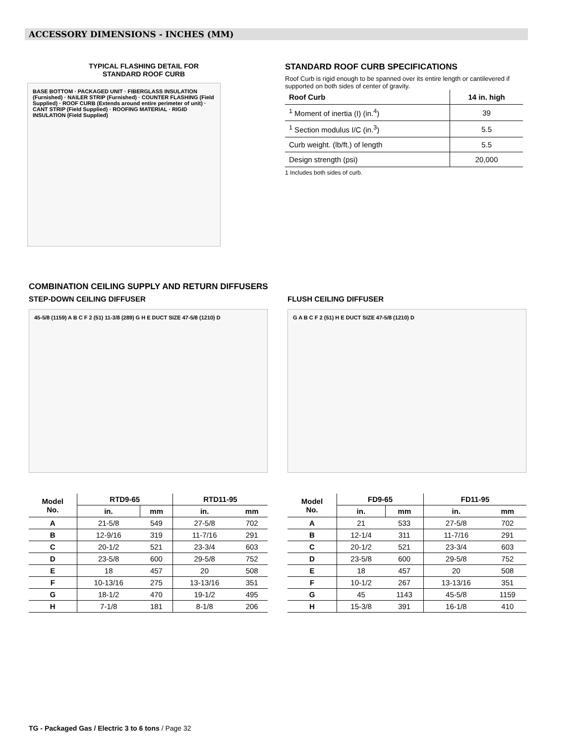ACCESSORY DIMENSIONS - INCHES (MM)
TYPICAL FLASHING DETAIL FOR
STANDARD ROOF CURB
BASE BOTTOM · PACKAGED UNIT · FIBERGLASS INSULATION (Furnished) · NAILER STRIP (Furnished) · COUNTER FLASHING (Field Supplied) · ROOF CURB (Extends around entire perimeter of unit) · CANT STRIP (Field Supplied) · ROOFING MATERIAL · RIGID INSULATION (Field Supplied)
STANDARD ROOF CURB SPECIFICATIONS
Roof Curb is rigid enough to be spanned over its entire length or cantilevered if supported on both sides of center of gravity.
| Roof Curb | 14 in. high |
| --- | --- |
| <sup>1</sup> Moment of inertia (I) (in.<sup>4</sup>) | 39 |
| <sup>1</sup> Section modulus I/C (in.<sup>3</sup>) | 5.5 |
| Curb weight. (lb/ft.) of length | 5.5 |
| Design strength (psi) | 20,000 |
1 Includes both sides of curb.
COMBINATION CEILING SUPPLY AND RETURN DIFFUSERS
STEP-DOWN CEILING DIFFUSER
45-5/8 (1159) A B C F 2 (51) 11-3/8 (289) G H E DUCT SIZE 47-5/8 (1210) D
| Model No. | RTD9-65 | | RTD11-95 | |
| --- | --- | --- | --- | --- |
| | in. | mm | in. | mm |
| A | 21-5/8 | 549 | 27-5/8 | 702 |
| B | 12-9/16 | 319 | 11-7/16 | 291 |
| C | 20-1/2 | 521 | 23-3/4 | 603 |
| D | 23-5/8 | 600 | 29-5/8 | 752 |
| E | 18 | 457 | 20 | 508 |
| F | 10-13/16 | 275 | 13-13/16 | 351 |
| G | 18-1/2 | 470 | 19-1/2 | 495 |
| H | 7-1/8 | 181 | 8-1/8 | 206 |
FLUSH CEILING DIFFUSER
G A B C F 2 (51) H E DUCT SIZE 47-5/8 (1210) D
| Model No. | FD9-65 | | FD11-95 | |
| --- | --- | --- | --- | --- |
| | in. | mm | in. | mm |
| A | 21 | 533 | 27-5/8 | 702 |
| B | 12-1/4 | 311 | 11-7/16 | 291 |
| C | 20-1/2 | 521 | 23-3/4 | 603 |
| D | 23-5/8 | 600 | 29-5/8 | 752 |
| E | 18 | 457 | 20 | 508 |
| F | 10-1/2 | 267 | 13-13/16 | 351 |
| G | 45 | 1143 | 45-5/8 | 1159 |
| H | 15-3/8 | 391 | 16-1/8 | 410 |
TG - Packaged Gas / Electric 3 to 6 tons / Page 32